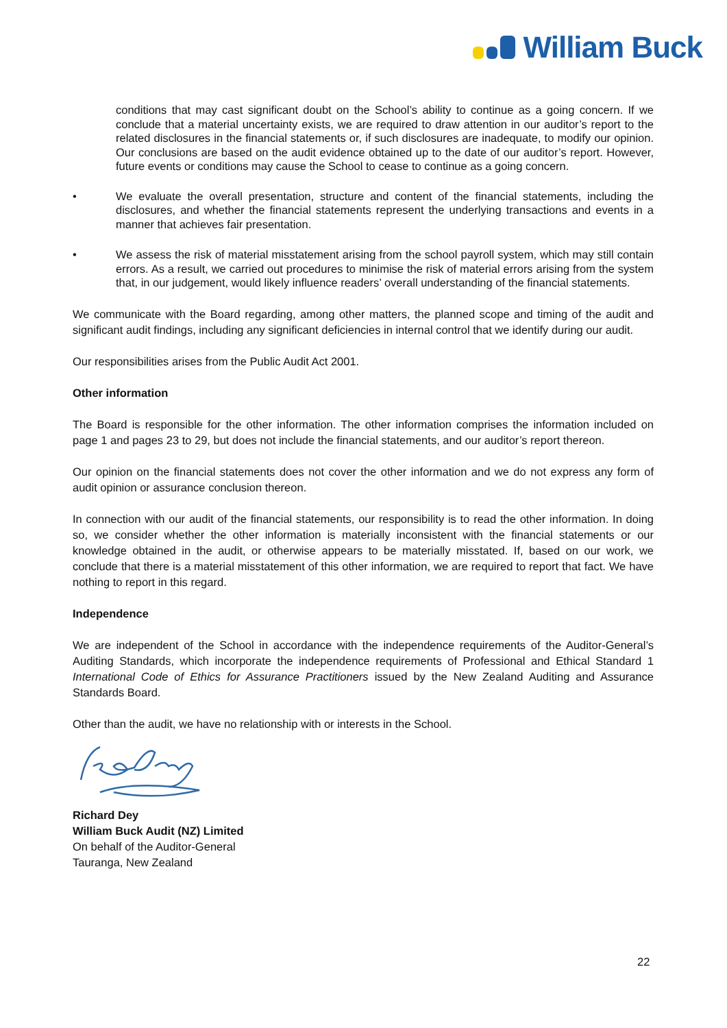William Buck
conditions that may cast significant doubt on the School’s ability to continue as a going concern. If we conclude that a material uncertainty exists, we are required to draw attention in our auditor’s report to the related disclosures in the financial statements or, if such disclosures are inadequate, to modify our opinion. Our conclusions are based on the audit evidence obtained up to the date of our auditor’s report. However, future events or conditions may cause the School to cease to continue as a going concern.
• We evaluate the overall presentation, structure and content of the financial statements, including the disclosures, and whether the financial statements represent the underlying transactions and events in a manner that achieves fair presentation.
• We assess the risk of material misstatement arising from the school payroll system, which may still contain errors. As a result, we carried out procedures to minimise the risk of material errors arising from the system that, in our judgement, would likely influence readers’ overall understanding of the financial statements.
We communicate with the Board regarding, among other matters, the planned scope and timing of the audit and significant audit findings, including any significant deficiencies in internal control that we identify during our audit.
Our responsibilities arises from the Public Audit Act 2001.
Other information
The Board is responsible for the other information. The other information comprises the information included on page 1 and pages 23 to 29, but does not include the financial statements, and our auditor’s report thereon.
Our opinion on the financial statements does not cover the other information and we do not express any form of audit opinion or assurance conclusion thereon.
In connection with our audit of the financial statements, our responsibility is to read the other information. In doing so, we consider whether the other information is materially inconsistent with the financial statements or our knowledge obtained in the audit, or otherwise appears to be materially misstated. If, based on our work, we conclude that there is a material misstatement of this other information, we are required to report that fact. We have nothing to report in this regard.
Independence
We are independent of the School in accordance with the independence requirements of the Auditor-General’s Auditing Standards, which incorporate the independence requirements of Professional and Ethical Standard 1 International Code of Ethics for Assurance Practitioners issued by the New Zealand Auditing and Assurance Standards Board.
Other than the audit, we have no relationship with or interests in the School.
Richard Dey
William Buck Audit (NZ) Limited
On behalf of the Auditor-General
Tauranga, New Zealand
22